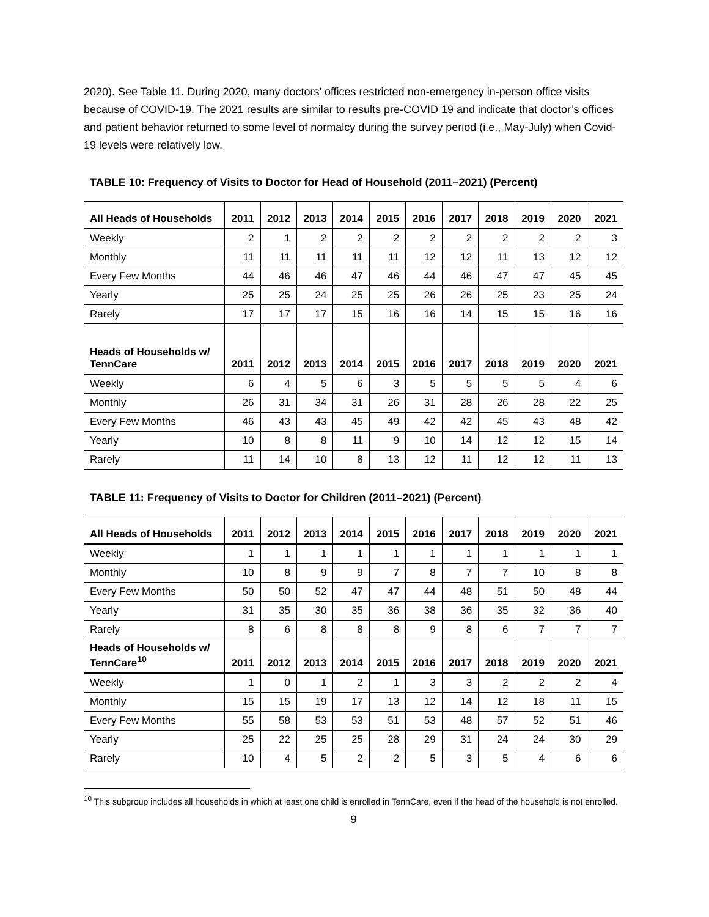2020). See Table 11. During 2020, many doctors’ offices restricted non-emergency in-person office visits because of COVID-19. The 2021 results are similar to results pre-COVID 19 and indicate that doctor’s offices and patient behavior returned to some level of normalcy during the survey period (i.e., May-July) when Covid-19 levels were relatively low.
TABLE 10: Frequency of Visits to Doctor for Head of Household (2011–2021) (Percent)
| All Heads of Households | 2011 | 2012 | 2013 | 2014 | 2015 | 2016 | 2017 | 2018 | 2019 | 2020 | 2021 |
| --- | --- | --- | --- | --- | --- | --- | --- | --- | --- | --- | --- |
| Weekly | 2 | 1 | 2 | 2 | 2 | 2 | 2 | 2 | 2 | 2 | 3 |
| Monthly | 11 | 11 | 11 | 11 | 11 | 12 | 12 | 11 | 13 | 12 | 12 |
| Every Few Months | 44 | 46 | 46 | 47 | 46 | 44 | 46 | 47 | 47 | 45 | 45 |
| Yearly | 25 | 25 | 24 | 25 | 25 | 26 | 26 | 25 | 23 | 25 | 24 |
| Rarely | 17 | 17 | 17 | 15 | 16 | 16 | 14 | 15 | 15 | 16 | 16 |
| Heads of Households w/ TennCare | 2011 | 2012 | 2013 | 2014 | 2015 | 2016 | 2017 | 2018 | 2019 | 2020 | 2021 |
| Weekly | 6 | 4 | 5 | 6 | 3 | 5 | 5 | 5 | 5 | 4 | 6 |
| Monthly | 26 | 31 | 34 | 31 | 26 | 31 | 28 | 26 | 28 | 22 | 25 |
| Every Few Months | 46 | 43 | 43 | 45 | 49 | 42 | 42 | 45 | 43 | 48 | 42 |
| Yearly | 10 | 8 | 8 | 11 | 9 | 10 | 14 | 12 | 12 | 15 | 14 |
| Rarely | 11 | 14 | 10 | 8 | 13 | 12 | 11 | 12 | 12 | 11 | 13 |
TABLE 11: Frequency of Visits to Doctor for Children (2011–2021) (Percent)
| All Heads of Households | 2011 | 2012 | 2013 | 2014 | 2015 | 2016 | 2017 | 2018 | 2019 | 2020 | 2021 |
| --- | --- | --- | --- | --- | --- | --- | --- | --- | --- | --- | --- |
| Weekly | 1 | 1 | 1 | 1 | 1 | 1 | 1 | 1 | 1 | 1 | 1 |
| Monthly | 10 | 8 | 9 | 9 | 7 | 8 | 7 | 7 | 10 | 8 | 8 |
| Every Few Months | 50 | 50 | 52 | 47 | 47 | 44 | 48 | 51 | 50 | 48 | 44 |
| Yearly | 31 | 35 | 30 | 35 | 36 | 38 | 36 | 35 | 32 | 36 | 40 |
| Rarely | 8 | 6 | 8 | 8 | 8 | 9 | 8 | 6 | 7 | 7 | 7 |
| Heads of Households w/ TennCare<sup>10</sup> | 2011 | 2012 | 2013 | 2014 | 2015 | 2016 | 2017 | 2018 | 2019 | 2020 | 2021 |
| Weekly | 1 | 0 | 1 | 2 | 1 | 3 | 3 | 2 | 2 | 2 | 4 |
| Monthly | 15 | 15 | 19 | 17 | 13 | 12 | 14 | 12 | 18 | 11 | 15 |
| Every Few Months | 55 | 58 | 53 | 53 | 51 | 53 | 48 | 57 | 52 | 51 | 46 |
| Yearly | 25 | 22 | 25 | 25 | 28 | 29 | 31 | 24 | 24 | 30 | 29 |
| Rarely | 10 | 4 | 5 | 2 | 2 | 5 | 3 | 5 | 4 | 6 | 6 |
<sup>10</sup> This subgroup includes all households in which at least one child is enrolled in TennCare, even if the head of the household is not enrolled.
9